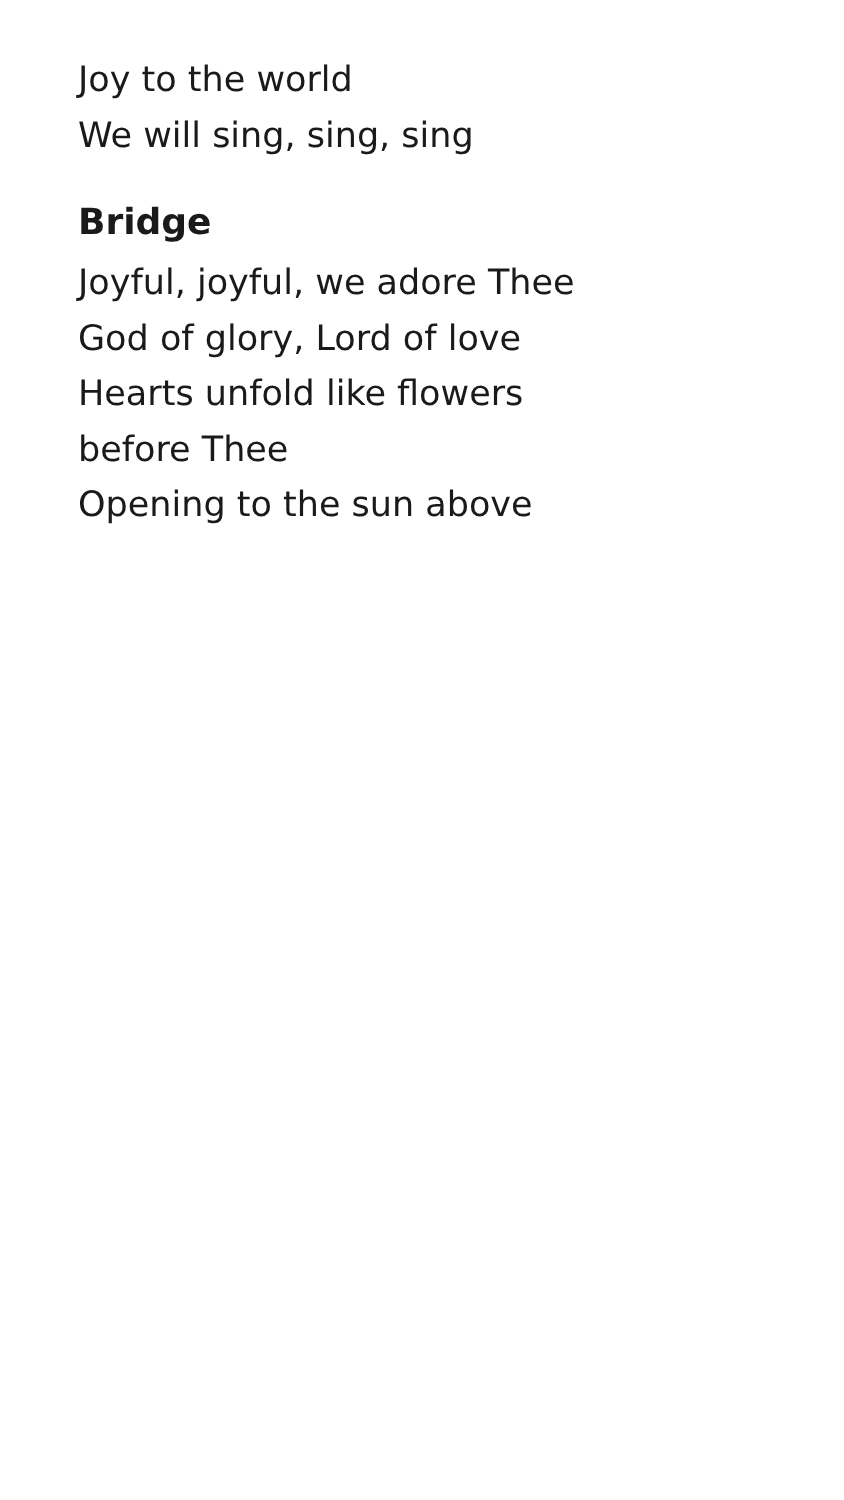Joy to the world
We will sing, sing, sing
Bridge
Joyful, joyful, we adore Thee
God of glory, Lord of love
Hearts unfold like flowers
before Thee
Opening to the sun above